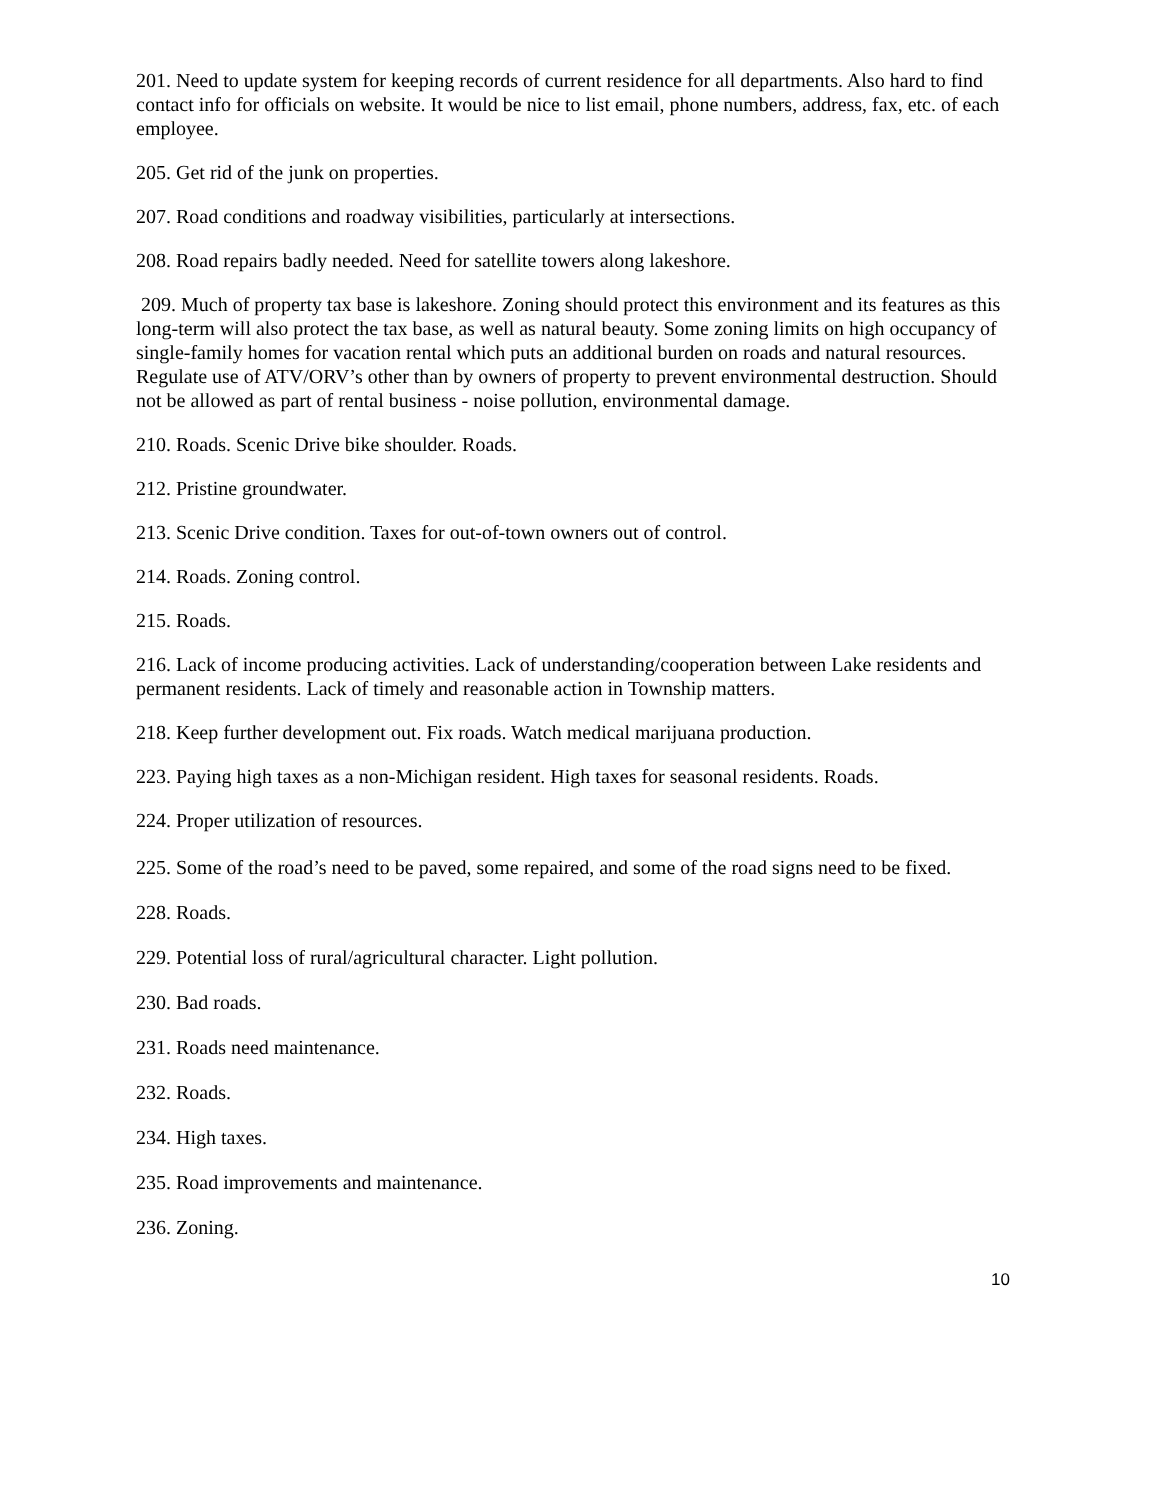201. Need to update system for keeping records of current residence for all departments. Also hard to find contact info for officials on website. It would be nice to list email, phone numbers, address, fax, etc. of each employee.
205. Get rid of the junk on properties.
207. Road conditions and roadway visibilities, particularly at intersections.
208. Road repairs badly needed. Need for satellite towers along lakeshore.
209. Much of property tax base is lakeshore. Zoning should protect this environment and its features as this long-term will also protect the tax base, as well as natural beauty. Some zoning limits on high occupancy of single-family homes for vacation rental which puts an additional burden on roads and natural resources. Regulate use of ATV/ORV’s other than by owners of property to prevent environmental destruction. Should not be allowed as part of rental business - noise pollution, environmental damage.
210. Roads. Scenic Drive bike shoulder. Roads.
212. Pristine groundwater.
213. Scenic Drive condition. Taxes for out-of-town owners out of control.
214. Roads. Zoning control.
215. Roads.
216. Lack of income producing activities. Lack of understanding/cooperation between Lake residents and permanent residents. Lack of timely and reasonable action in Township matters.
218. Keep further development out. Fix roads. Watch medical marijuana production.
223. Paying high taxes as a non-Michigan resident. High taxes for seasonal residents. Roads.
224. Proper utilization of resources.
225. Some of the road’s need to be paved, some repaired, and some of the road signs need to be fixed.
228. Roads.
229. Potential loss of rural/agricultural character. Light pollution.
230. Bad roads.
231. Roads need maintenance.
232. Roads.
234. High taxes.
235. Road improvements and maintenance.
236. Zoning.
10